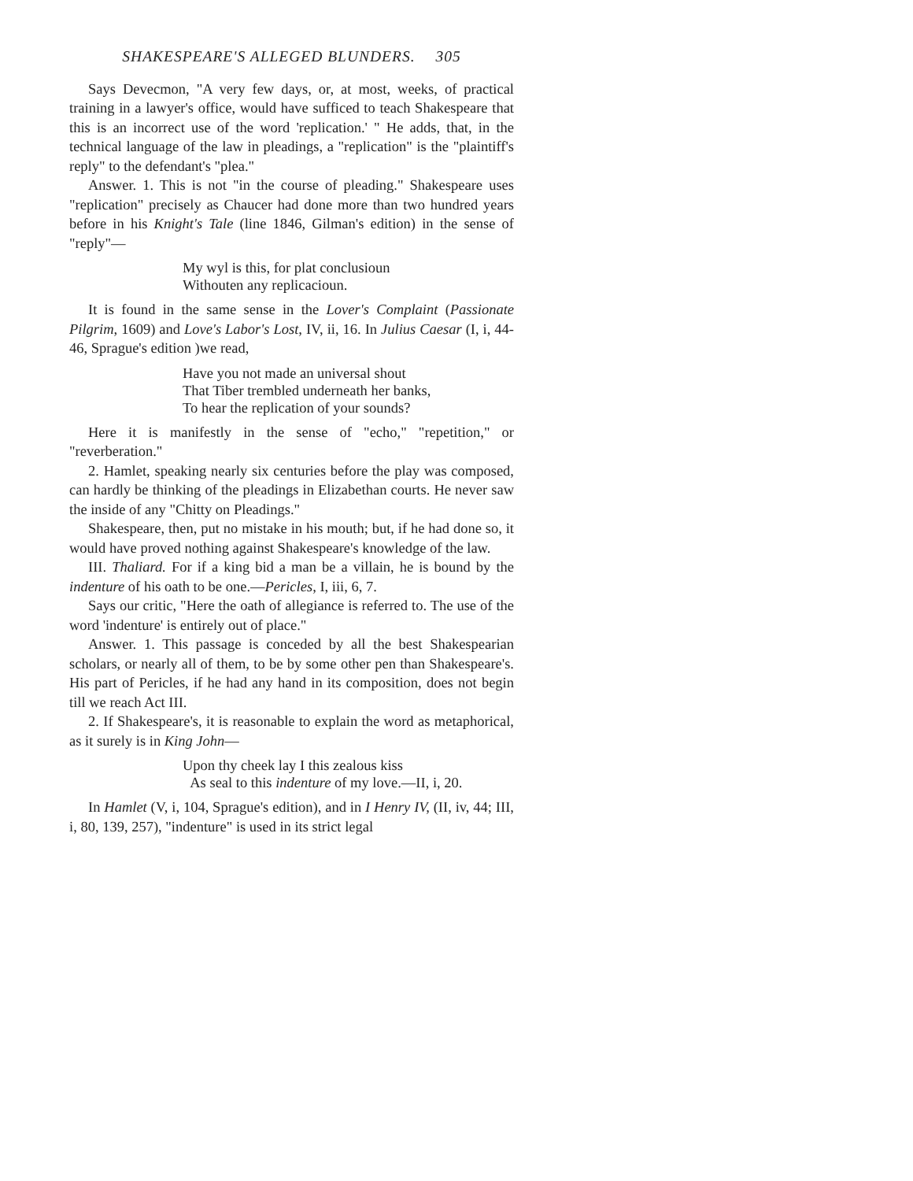SHAKESPEARE'S ALLEGED BLUNDERS. 305
Says Devecmon, "A very few days, or, at most, weeks, of practical training in a lawyer's office, would have sufficed to teach Shakespeare that this is an incorrect use of the word 'replication.' " He adds, that, in the technical language of the law in pleadings, a "replication" is the "plaintiff's reply" to the defendant's "plea."
Answer. 1. This is not "in the course of pleading." Shakespeare uses "replication" precisely as Chaucer had done more than two hundred years before in his Knight's Tale (line 1846, Gilman's edition) in the sense of "reply"—
My wyl is this, for plat conclusioun
Withouten any replicacioun.
It is found in the same sense in the Lover's Complaint (Passionate Pilgrim, 1609) and Love's Labor's Lost, IV, ii, 16. In Julius Caesar (I, i, 44-46, Sprague's edition )we read,
Have you not made an universal shout
That Tiber trembled underneath her banks,
To hear the replication of your sounds?
Here it is manifestly in the sense of "echo," "repetition," or "reverberation."
2. Hamlet, speaking nearly six centuries before the play was composed, can hardly be thinking of the pleadings in Elizabethan courts. He never saw the inside of any "Chitty on Pleadings."
Shakespeare, then, put no mistake in his mouth; but, if he had done so, it would have proved nothing against Shakespeare's knowledge of the law.
III. Thaliard. For if a king bid a man be a villain, he is bound by the indenture of his oath to be one.—Pericles, I, iii, 6, 7.
Says our critic, "Here the oath of allegiance is referred to. The use of the word 'indenture' is entirely out of place."
Answer. 1. This passage is conceded by all the best Shakespearian scholars, or nearly all of them, to be by some other pen than Shakespeare's. His part of Pericles, if he had any hand in its composition, does not begin till we reach Act III.
2. If Shakespeare's, it is reasonable to explain the word as metaphorical, as it surely is in King John—
Upon thy cheek lay I this zealous kiss
As seal to this indenture of my love.—II, i, 20.
In Hamlet (V, i, 104, Sprague's edition), and in I Henry IV, (II, iv, 44; III, i, 80, 139, 257), "indenture" is used in its strict legal